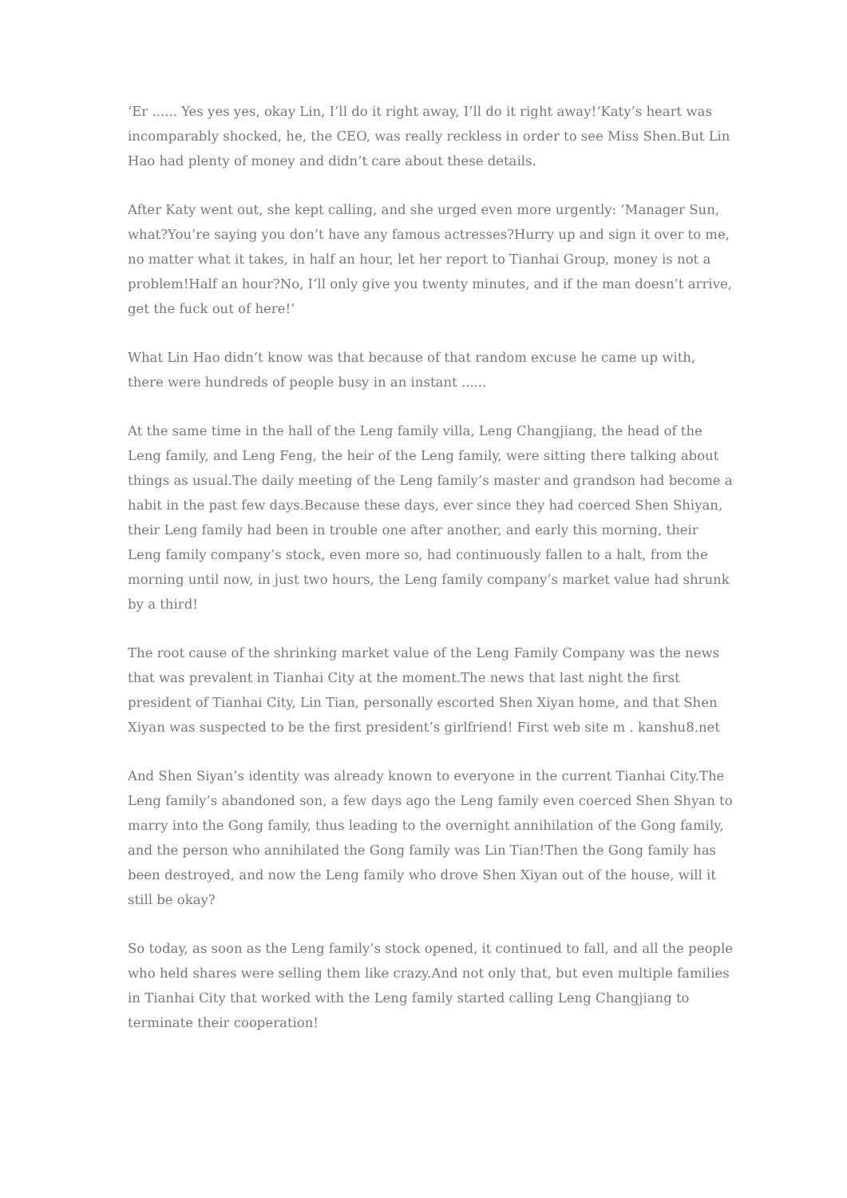‘Er ...... Yes yes yes, okay Lin, I’ll do it right away, I’ll do it right away!‘Katy’s heart was incomparably shocked, he, the CEO, was really reckless in order to see Miss Shen.But Lin Hao had plenty of money and didn’t care about these details.
After Katy went out, she kept calling, and she urged even more urgently: ‘Manager Sun, what?You’re saying you don’t have any famous actresses?Hurry up and sign it over to me, no matter what it takes, in half an hour, let her report to Tianhai Group, money is not a problem!Half an hour?No, I’ll only give you twenty minutes, and if the man doesn’t arrive, get the fuck out of here!‘
What Lin Hao didn’t know was that because of that random excuse he came up with, there were hundreds of people busy in an instant ......
At the same time in the hall of the Leng family villa, Leng Changjiang, the head of the Leng family, and Leng Feng, the heir of the Leng family, were sitting there talking about things as usual.The daily meeting of the Leng family’s master and grandson had become a habit in the past few days.Because these days, ever since they had coerced Shen Shiyan, their Leng family had been in trouble one after another, and early this morning, their Leng family company’s stock, even more so, had continuously fallen to a halt, from the morning until now, in just two hours, the Leng family company’s market value had shrunk by a third!
The root cause of the shrinking market value of the Leng Family Company was the news that was prevalent in Tianhai City at the moment.The news that last night the first president of Tianhai City, Lin Tian, personally escorted Shen Xiyan home, and that Shen Xiyan was suspected to be the first president’s girlfriend! First web site m . kanshu8.net
And Shen Siyan’s identity was already known to everyone in the current Tianhai City.The Leng family’s abandoned son, a few days ago the Leng family even coerced Shen Shyan to marry into the Gong family, thus leading to the overnight annihilation of the Gong family, and the person who annihilated the Gong family was Lin Tian!Then the Gong family has been destroyed, and now the Leng family who drove Shen Xiyan out of the house, will it still be okay?
So today, as soon as the Leng family’s stock opened, it continued to fall, and all the people who held shares were selling them like crazy.And not only that, but even multiple families in Tianhai City that worked with the Leng family started calling Leng Changjiang to terminate their cooperation!